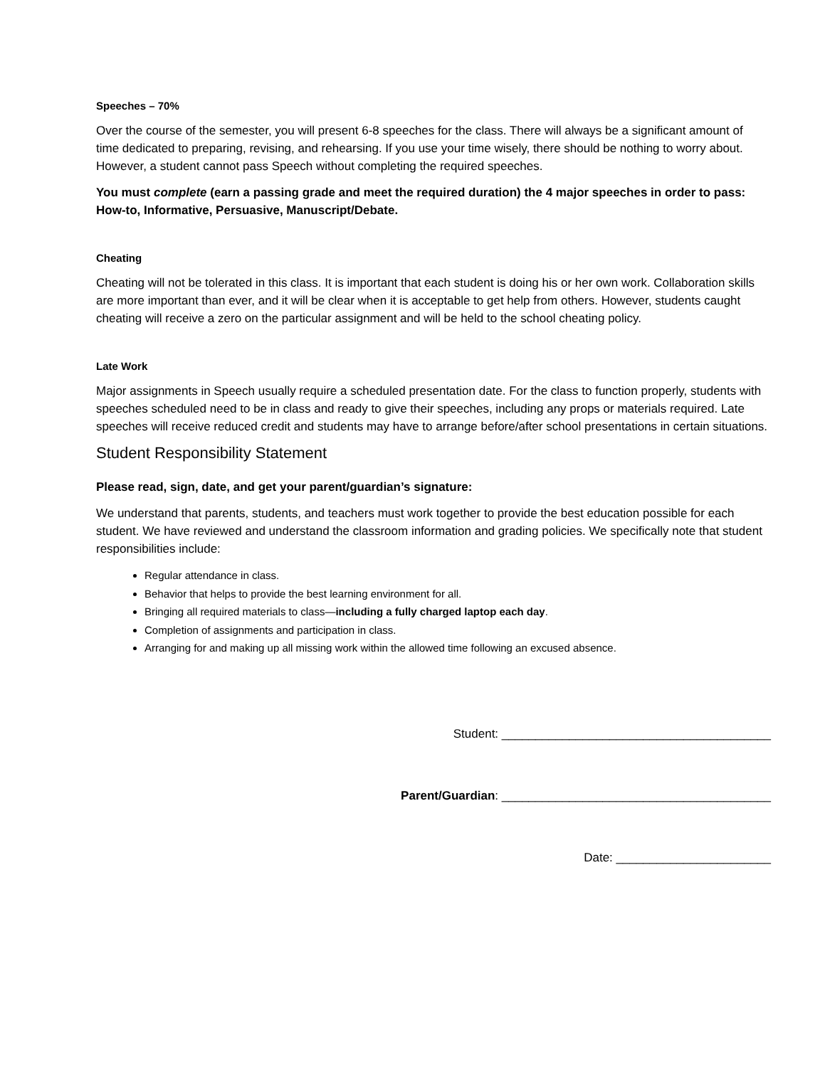Speeches – 70%
Over the course of the semester, you will present 6-8 speeches for the class. There will always be a significant amount of time dedicated to preparing, revising, and rehearsing. If you use your time wisely, there should be nothing to worry about. However, a student cannot pass Speech without completing the required speeches.
You must complete (earn a passing grade and meet the required duration) the 4 major speeches in order to pass: How-to, Informative, Persuasive, Manuscript/Debate.
Cheating
Cheating will not be tolerated in this class. It is important that each student is doing his or her own work. Collaboration skills are more important than ever, and it will be clear when it is acceptable to get help from others. However, students caught cheating will receive a zero on the particular assignment and will be held to the school cheating policy.
Late Work
Major assignments in Speech usually require a scheduled presentation date. For the class to function properly, students with speeches scheduled need to be in class and ready to give their speeches, including any props or materials required. Late speeches will receive reduced credit and students may have to arrange before/after school presentations in certain situations.
Student Responsibility Statement
Please read, sign, date, and get your parent/guardian’s signature:
We understand that parents, students, and teachers must work together to provide the best education possible for each student. We have reviewed and understand the classroom information and grading policies. We specifically note that student responsibilities include:
Regular attendance in class.
Behavior that helps to provide the best learning environment for all.
Bringing all required materials to class—including a fully charged laptop each day.
Completion of assignments and participation in class.
Arranging for and making up all missing work within the allowed time following an excused absence.
Student: ________________________________________
Parent/Guardian: ________________________________________
Date: _______________________